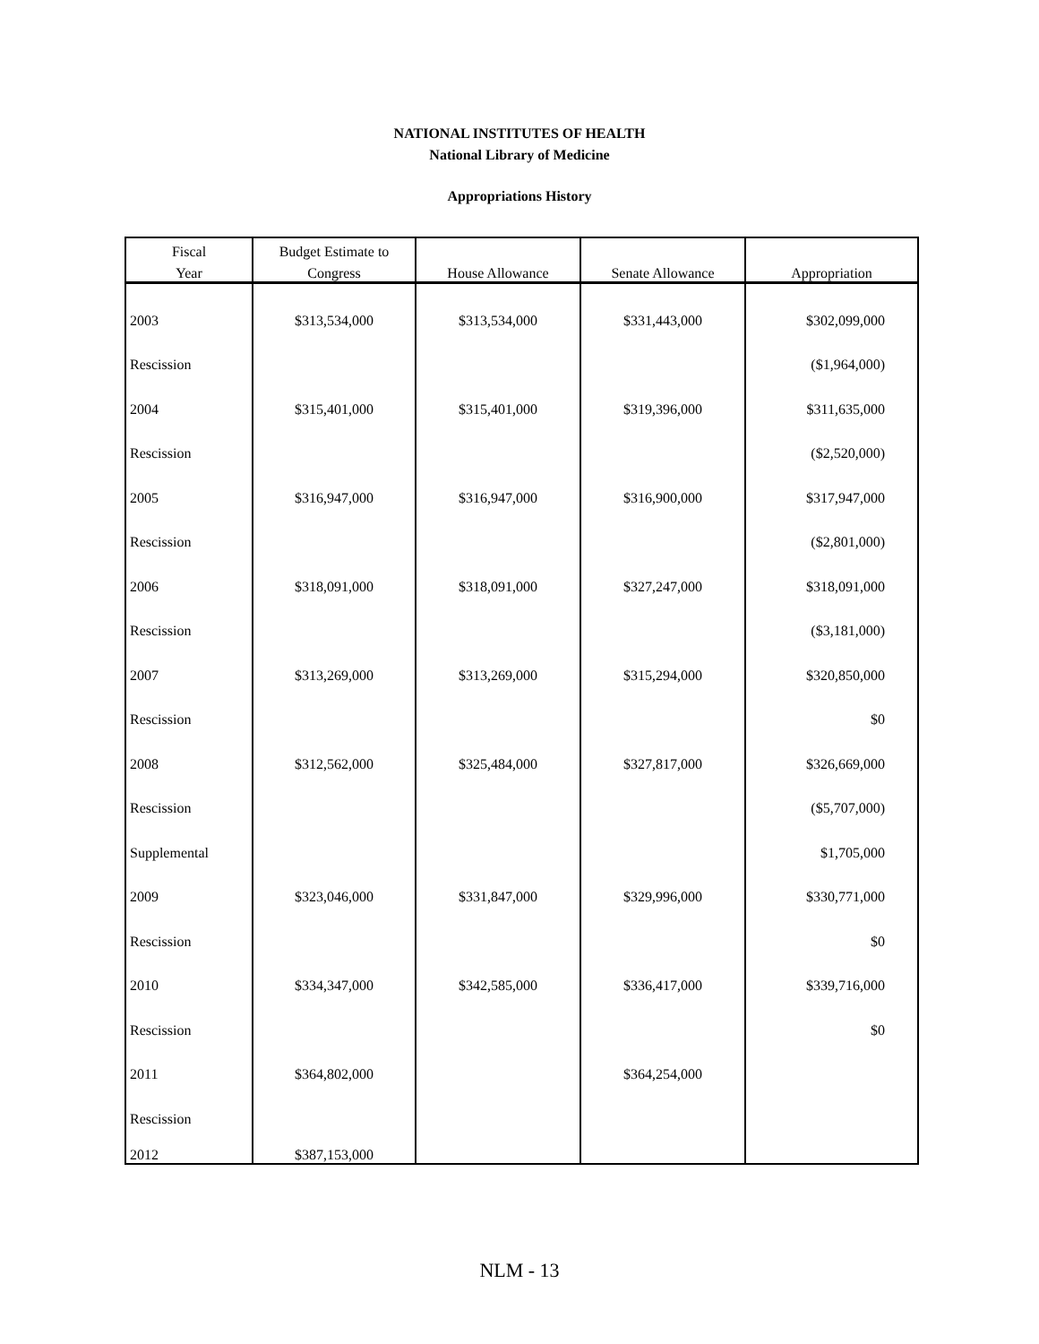NATIONAL INSTITUTES OF HEALTH
National Library of Medicine
Appropriations History
| Fiscal | Budget Estimate to | | | |
| --- | --- | --- | --- | --- |
| Year | Congress | House Allowance | Senate Allowance | Appropriation |
| 2003 | $313,534,000 | $313,534,000 | $331,443,000 | $302,099,000 |
| Rescission | | | | ($1,964,000) |
| 2004 | $315,401,000 | $315,401,000 | $319,396,000 | $311,635,000 |
| Rescission | | | | ($2,520,000) |
| 2005 | $316,947,000 | $316,947,000 | $316,900,000 | $317,947,000 |
| Rescission | | | | ($2,801,000) |
| 2006 | $318,091,000 | $318,091,000 | $327,247,000 | $318,091,000 |
| Rescission | | | | ($3,181,000) |
| 2007 | $313,269,000 | $313,269,000 | $315,294,000 | $320,850,000 |
| Rescission | | | | $0 |
| 2008 | $312,562,000 | $325,484,000 | $327,817,000 | $326,669,000 |
| Rescission | | | | ($5,707,000) |
| Supplemental | | | | $1,705,000 |
| 2009 | $323,046,000 | $331,847,000 | $329,996,000 | $330,771,000 |
| Rescission | | | | $0 |
| 2010 | $334,347,000 | $342,585,000 | $336,417,000 | $339,716,000 |
| Rescission | | | | $0 |
| 2011 | $364,802,000 | | $364,254,000 | |
| Rescission | | | | |
| 2012 | $387,153,000 | | | |
NLM - 13